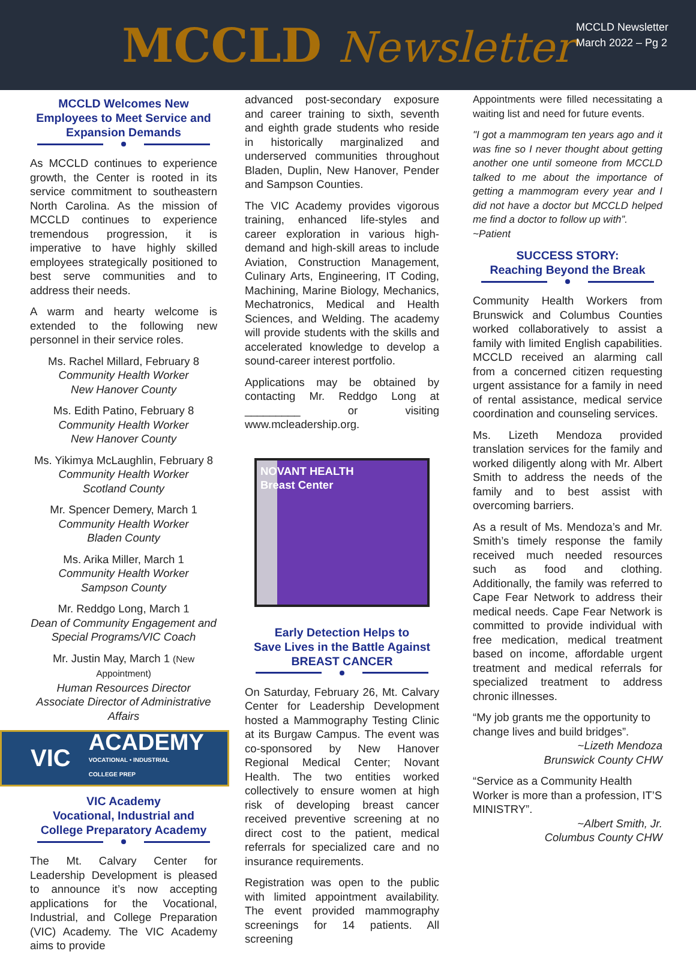MCCLD Newsletter
MCCLD Newsletter
March 2022 – Pg 2
MCCLD Welcomes New Employees to Meet Service and Expansion Demands
As MCCLD continues to experience growth, the Center is rooted in its service commitment to southeastern North Carolina. As the mission of MCCLD continues to experience tremendous progression, it is imperative to have highly skilled employees strategically positioned to best serve communities and to address their needs.
A warm and hearty welcome is extended to the following new personnel in their service roles.
Ms. Rachel Millard, February 8
Community Health Worker
New Hanover County
Ms. Edith Patino, February 8
Community Health Worker
New Hanover County
Ms. Yikimya McLaughlin, February 8
Community Health Worker
Scotland County
Mr. Spencer Demery, March 1
Community Health Worker
Bladen County
Ms. Arika Miller, March 1
Community Health Worker
Sampson County
Mr. Reddgo Long, March 1
Dean of Community Engagement and
Special Programs/VIC Coach
Mr. Justin May, March 1 (New Appointment)
Human Resources Director
Associate Director of Administrative Affairs
VIC
ACADEMY
VOCATIONAL • INDUSTRIAL
COLLEGE PREP
VIC Academy
Vocational, Industrial and
College Preparatory Academy
The Mt. Calvary Center for Leadership Development is pleased to announce it’s now accepting applications for the Vocational, Industrial, and College Preparation (VIC) Academy. The VIC Academy aims to provide
advanced post-secondary exposure and career training to sixth, seventh and eighth grade students who reside in historically marginalized and underserved communities throughout Bladen, Duplin, New Hanover, Pender and Sampson Counties.
The VIC Academy provides vigorous training, enhanced life-styles and career exploration in various high-demand and high-skill areas to include Aviation, Construction Management, Culinary Arts, Engineering, IT Coding, Machining, Marine Biology, Mechanics, Mechatronics, Medical and Health Sciences, and Welding. The academy will provide students with the skills and accelerated knowledge to develop a sound-career interest portfolio.
Applications may be obtained by contacting Mr. Reddgo Long at _________ or visiting www.mcleadership.org.
NOVANT HEALTH
Breast Center
Early Detection Helps to
Save Lives in the Battle Against
BREAST CANCER
On Saturday, February 26, Mt. Calvary Center for Leadership Development hosted a Mammography Testing Clinic at its Burgaw Campus. The event was co-sponsored by New Hanover Regional Medical Center; Novant Health. The two entities worked collectively to ensure women at high risk of developing breast cancer received preventive screening at no direct cost to the patient, medical referrals for specialized care and no insurance requirements.
Registration was open to the public with limited appointment availability. The event provided mammography screenings for 14 patients. All screening
Appointments were filled necessitating a waiting list and need for future events.
"I got a mammogram ten years ago and it was fine so I never thought about getting another one until someone from MCCLD talked to me about the importance of getting a mammogram every year and I did not have a doctor but MCCLD helped me find a doctor to follow up with”.
~Patient
SUCCESS STORY:
Reaching Beyond the Break
Community Health Workers from Brunswick and Columbus Counties worked collaboratively to assist a family with limited English capabilities. MCCLD received an alarming call from a concerned citizen requesting urgent assistance for a family in need of rental assistance, medical service coordination and counseling services.
Ms. Lizeth Mendoza provided translation services for the family and worked diligently along with Mr. Albert Smith to address the needs of the family and to best assist with overcoming barriers.
As a result of Ms. Mendoza’s and Mr. Smith’s timely response the family received much needed resources such as food and clothing. Additionally, the family was referred to Cape Fear Network to address their medical needs. Cape Fear Network is committed to provide individual with free medication, medical treatment based on income, affordable urgent treatment and medical referrals for specialized treatment to address chronic illnesses.
“My job grants me the opportunity to change lives and build bridges”.
~Lizeth Mendoza
Brunswick County CHW
“Service as a Community Health Worker is more than a profession, IT’S MINISTRY”.
~Albert Smith, Jr.
Columbus County CHW